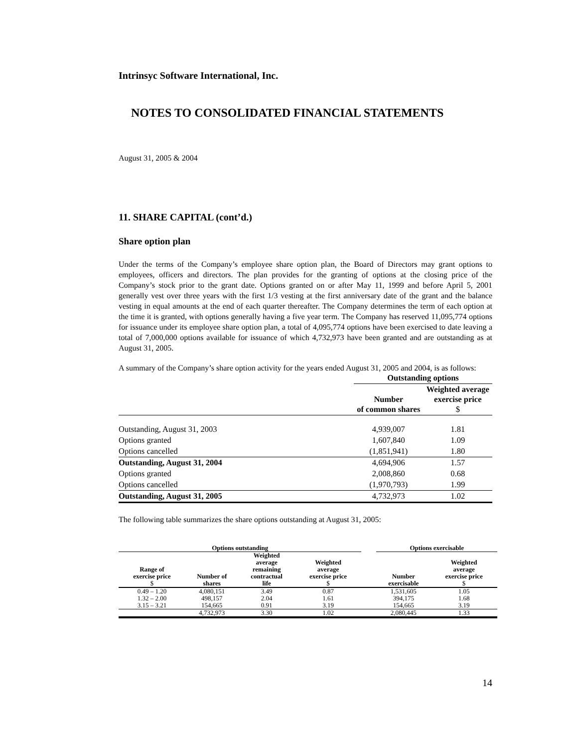Intrinsyc Software International, Inc.
NOTES TO CONSOLIDATED FINANCIAL STATEMENTS
August 31, 2005 & 2004
11. SHARE CAPITAL (cont’d.)
Share option plan
Under the terms of the Company’s employee share option plan, the Board of Directors may grant options to employees, officers and directors. The plan provides for the granting of options at the closing price of the Company’s stock prior to the grant date. Options granted on or after May 11, 1999 and before April 5, 2001 generally vest over three years with the first 1/3 vesting at the first anniversary date of the grant and the balance vesting in equal amounts at the end of each quarter thereafter. The Company determines the term of each option at the time it is granted, with options generally having a five year term. The Company has reserved 11,095,774 options for issuance under its employee share option plan, a total of 4,095,774 options have been exercised to date leaving a total of 7,000,000 options available for issuance of which 4,732,973 have been granted and are outstanding as at August 31, 2005.
A summary of the Company’s share option activity for the years ended August 31, 2005 and 2004, is as follows:
| | Outstanding options | |
| --- | --- | --- |
| | Number of common shares | Weighted average exercise price $ |
| Outstanding, August 31, 2003 | 4,939,007 | 1.81 |
| Options granted | 1,607,840 | 1.09 |
| Options cancelled | (1,851,941) | 1.80 |
| Outstanding, August 31, 2004 | 4,694,906 | 1.57 |
| Options granted | 2,008,860 | 0.68 |
| Options cancelled | (1,970,793) | 1.99 |
| Outstanding, August 31, 2005 | 4,732,973 | 1.02 |
The following table summarizes the share options outstanding at August 31, 2005:
| Options outstanding | | | | | Options exercisable | |
| --- | --- | --- | --- | --- | --- | --- |
| Range of exercise price $ | Number of shares | Weighted average remaining contractual life | Weighted average exercise price $ | | Number exercisable | Weighted average exercise price $ |
| 0.49 – 1.20 | 4,080,151 | 3.49 | 0.87 | | 1,531,605 | 1.05 |
| 1.32 – 2.00 | 498,157 | 2.04 | 1.61 | | 394,175 | 1.68 |
| 3.15 – 3.21 | 154,665 | 0.91 | 3.19 | | 154,665 | 3.19 |
| | 4,732,973 | 3.30 | 1.02 | | 2,080,445 | 1.33 |
14